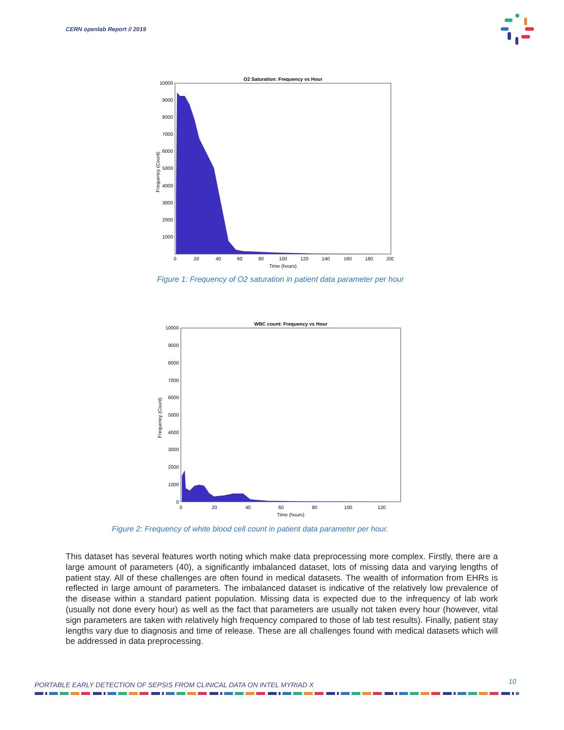CERN openlab Report // 2019
O2 Saturation: Frequency vs Hour
Frequency (Count)
10000
9000
8000
7000
6000
5000
4000
3000
2000
1000
0
20
40
60
80
100
120
140
160
180
200
Time (hours)
Figure 1: Frequency of O2 saturation in patient data parameter per hour
WBC count: Frequency vs Hour
Frequency (Count)
10000
9000
8000
7000
6000
5000
4000
3000
2000
1000
0
0
20
40
60
80
100
120
Time (hours)
Figure 2: Frequency of white blood cell count in patient data parameter per hour.
This dataset has several features worth noting which make data preprocessing more complex. Firstly, there are a large amount of parameters (40), a significantly imbalanced dataset, lots of missing data and varying lengths of patient stay. All of these challenges are often found in medical datasets. The wealth of information from EHRs is reflected in large amount of parameters. The imbalanced dataset is indicative of the relatively low prevalence of the disease within a standard patient population. Missing data is expected due to the infrequency of lab work (usually not done every hour) as well as the fact that parameters are usually not taken every hour (however, vital sign parameters are taken with relatively high frequency compared to those of lab test results). Finally, patient stay lengths vary due to diagnosis and time of release. These are all challenges found with medical datasets which will be addressed in data preprocessing.
PORTABLE EARLY DETECTION OF SEPSIS FROM CLINICAL DATA ON INTEL MYRIAD X
10